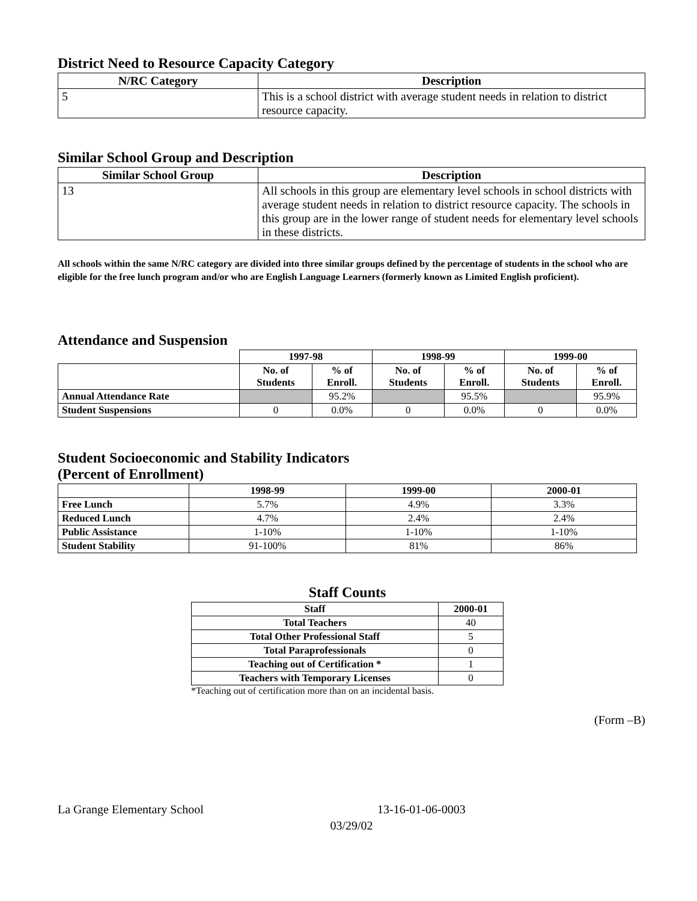District Need to Resource Capacity Category
| N/RC Category | Description |
| --- | --- |
| 5 | This is a school district with average student needs in relation to district resource capacity. |
Similar School Group and Description
| Similar School Group | Description |
| --- | --- |
| 13 | All schools in this group are elementary level schools in school districts with average student needs in relation to district resource capacity. The schools in this group are in the lower range of student needs for elementary level schools in these districts. |
All schools within the same N/RC category are divided into three similar groups defined by the percentage of students in the school who are eligible for the free lunch program and/or who are English Language Learners (formerly known as Limited English proficient).
Attendance and Suspension
| | 1997-98 | | 1998-99 | | 1999-00 | |
| --- | --- | --- | --- | --- | --- | --- |
| | No. of Students | % of Enroll. | No. of Students | % of Enroll. | No. of Students | % of Enroll. |
| Annual Attendance Rate | | 95.2% | | 95.5% | | 95.9% |
| Student Suspensions | 0 | 0.0% | 0 | 0.0% | 0 | 0.0% |
Student Socioeconomic and Stability Indicators
(Percent of Enrollment)
| | 1998-99 | 1999-00 | 2000-01 |
| --- | --- | --- | --- |
| Free Lunch | 5.7% | 4.9% | 3.3% |
| Reduced Lunch | 4.7% | 2.4% | 2.4% |
| Public Assistance | 1-10% | 1-10% | 1-10% |
| Student Stability | 91-100% | 81% | 86% |
Staff Counts
| Staff | 2000-01 |
| --- | --- |
| Total Teachers | 40 |
| Total Other Professional Staff | 5 |
| Total Paraprofessionals | 0 |
| Teaching out of Certification * | 1 |
| Teachers with Temporary Licenses | 0 |
*Teaching out of certification more than on an incidental basis.
(Form –B)
La Grange Elementary School 13-16-01-06-0003
03/29/02